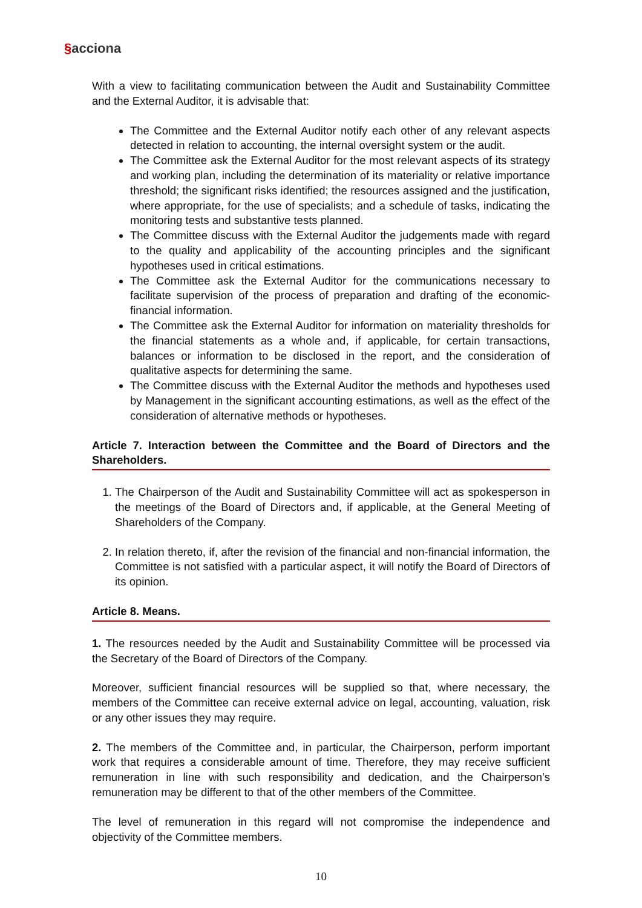§acciona
With a view to facilitating communication between the Audit and Sustainability Committee and the External Auditor, it is advisable that:
The Committee and the External Auditor notify each other of any relevant aspects detected in relation to accounting, the internal oversight system or the audit.
The Committee ask the External Auditor for the most relevant aspects of its strategy and working plan, including the determination of its materiality or relative importance threshold; the significant risks identified; the resources assigned and the justification, where appropriate, for the use of specialists; and a schedule of tasks, indicating the monitoring tests and substantive tests planned.
The Committee discuss with the External Auditor the judgements made with regard to the quality and applicability of the accounting principles and the significant hypotheses used in critical estimations.
The Committee ask the External Auditor for the communications necessary to facilitate supervision of the process of preparation and drafting of the economic-financial information.
The Committee ask the External Auditor for information on materiality thresholds for the financial statements as a whole and, if applicable, for certain transactions, balances or information to be disclosed in the report, and the consideration of qualitative aspects for determining the same.
The Committee discuss with the External Auditor the methods and hypotheses used by Management in the significant accounting estimations, as well as the effect of the consideration of alternative methods or hypotheses.
Article 7. Interaction between the Committee and the Board of Directors and the Shareholders.
1. The Chairperson of the Audit and Sustainability Committee will act as spokesperson in the meetings of the Board of Directors and, if applicable, at the General Meeting of Shareholders of the Company.
2. In relation thereto, if, after the revision of the financial and non-financial information, the Committee is not satisfied with a particular aspect, it will notify the Board of Directors of its opinion.
Article 8. Means.
1. The resources needed by the Audit and Sustainability Committee will be processed via the Secretary of the Board of Directors of the Company.
Moreover, sufficient financial resources will be supplied so that, where necessary, the members of the Committee can receive external advice on legal, accounting, valuation, risk or any other issues they may require.
2. The members of the Committee and, in particular, the Chairperson, perform important work that requires a considerable amount of time. Therefore, they may receive sufficient remuneration in line with such responsibility and dedication, and the Chairperson’s remuneration may be different to that of the other members of the Committee.
The level of remuneration in this regard will not compromise the independence and objectivity of the Committee members.
10